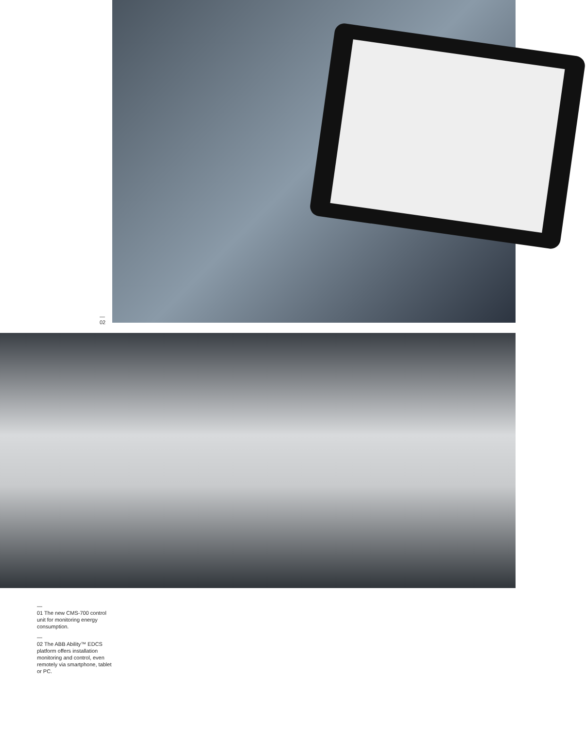—
02
—
01 The new CMS-700 control unit for monitoring energy consumption.
—
02 The ABB Ability™ EDCS platform offers installation monitoring and control, even remotely via smartphone, tablet or PC.